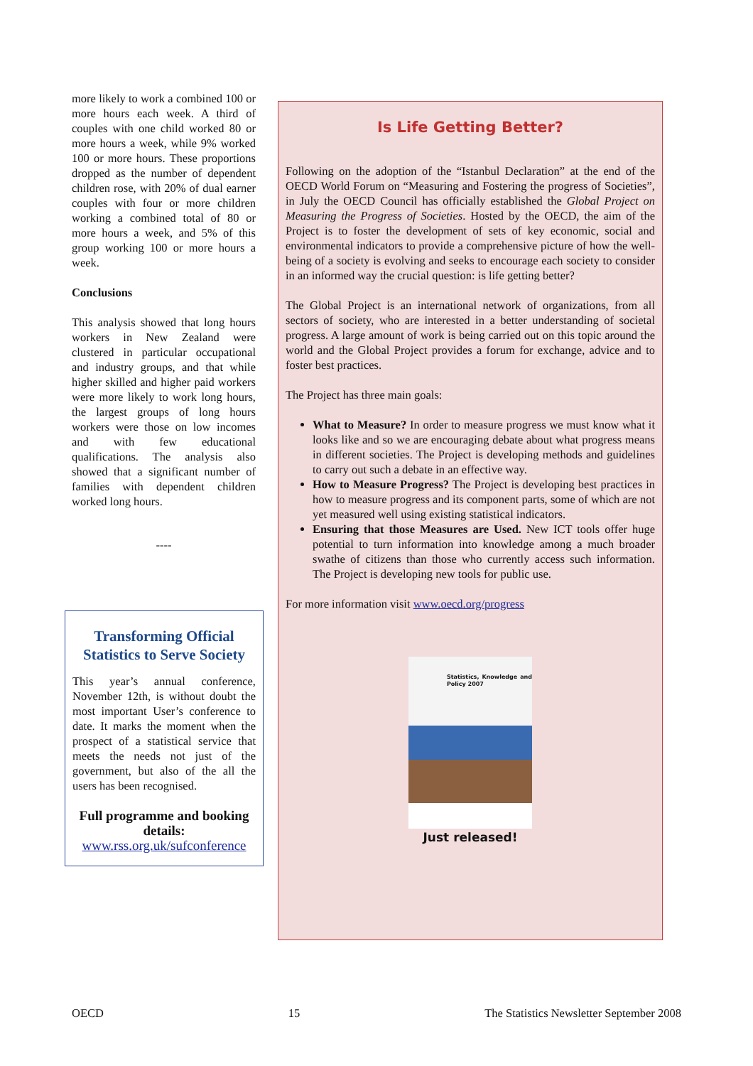more likely to work a combined 100 or more hours each week. A third of couples with one child worked 80 or more hours a week, while 9% worked 100 or more hours. These proportions dropped as the number of dependent children rose, with 20% of dual earner couples with four or more children working a combined total of 80 or more hours a week, and 5% of this group working 100 or more hours a week.
Conclusions
This analysis showed that long hours workers in New Zealand were clustered in particular occupational and industry groups, and that while higher skilled and higher paid workers were more likely to work long hours, the largest groups of long hours workers were those on low incomes and with few educational qualifications. The analysis also showed that a significant number of families with dependent children worked long hours.
----
Transforming Official Statistics to Serve Society
This year’s annual conference, November 12th, is without doubt the most important User’s conference to date. It marks the moment when the prospect of a statistical service that meets the needs not just of the government, but also of the all the users has been recognised.
Full programme and booking details:
www.rss.org.uk/sufconference
Is Life Getting Better?
Following on the adoption of the “Istanbul Declaration” at the end of the OECD World Forum on “Measuring and Fostering the progress of Societies”, in July the OECD Council has officially established the Global Project on Measuring the Progress of Societies. Hosted by the OECD, the aim of the Project is to foster the development of sets of key economic, social and environmental indicators to provide a comprehensive picture of how the well-being of a society is evolving and seeks to encourage each society to consider in an informed way the crucial question: is life getting better?
The Global Project is an international network of organizations, from all sectors of society, who are interested in a better understanding of societal progress. A large amount of work is being carried out on this topic around the world and the Global Project provides a forum for exchange, advice and to foster best practices.
The Project has three main goals:
What to Measure? In order to measure progress we must know what it looks like and so we are encouraging debate about what progress means in different societies. The Project is developing methods and guidelines to carry out such a debate in an effective way.
How to Measure Progress? The Project is developing best practices in how to measure progress and its component parts, some of which are not yet measured well using existing statistical indicators.
Ensuring that those Measures are Used. New ICT tools offer huge potential to turn information into knowledge among a much broader swathe of citizens than those who currently access such information. The Project is developing new tools for public use.
For more information visit www.oecd.org/progress
Statistics, Knowledge and Policy 2007
Just released!
OECD 15 The Statistics Newsletter September 2008